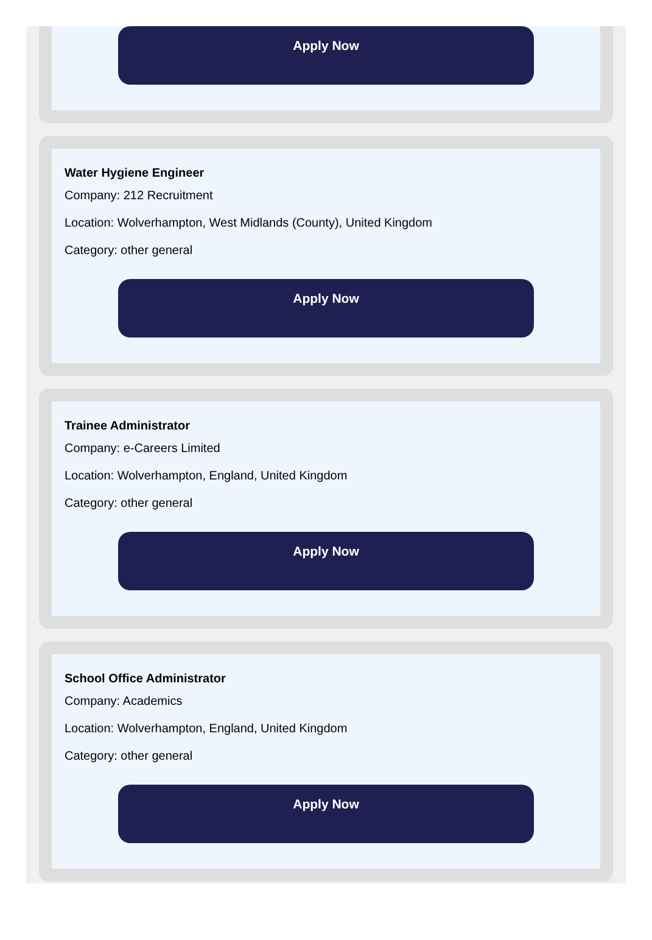Apply Now
Water Hygiene Engineer
Company: 212 Recruitment
Location: Wolverhampton, West Midlands (County), United Kingdom
Category: other general
Apply Now
Trainee Administrator
Company: e-Careers Limited
Location: Wolverhampton, England, United Kingdom
Category: other general
Apply Now
School Office Administrator
Company: Academics
Location: Wolverhampton, England, United Kingdom
Category: other general
Apply Now